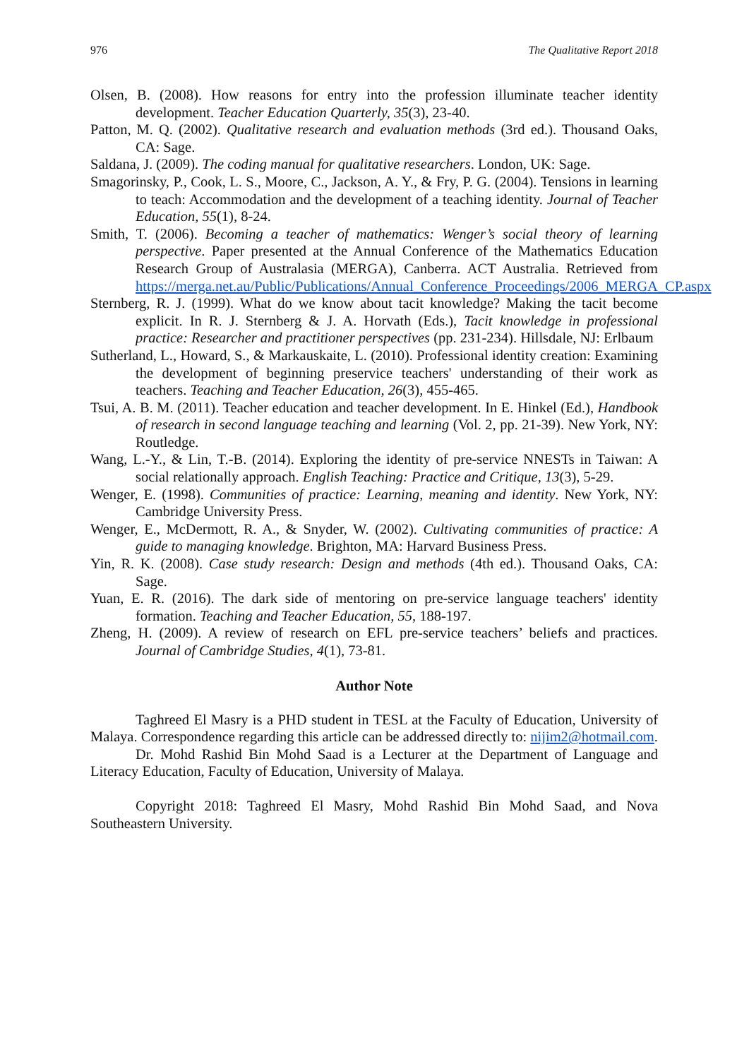976 The Qualitative Report 2018
Olsen, B. (2008). How reasons for entry into the profession illuminate teacher identity development. Teacher Education Quarterly, 35(3), 23-40.
Patton, M. Q. (2002). Qualitative research and evaluation methods (3rd ed.). Thousand Oaks, CA: Sage.
Saldana, J. (2009). The coding manual for qualitative researchers. London, UK: Sage.
Smagorinsky, P., Cook, L. S., Moore, C., Jackson, A. Y., & Fry, P. G. (2004). Tensions in learning to teach: Accommodation and the development of a teaching identity. Journal of Teacher Education, 55(1), 8-24.
Smith, T. (2006). Becoming a teacher of mathematics: Wenger’s social theory of learning perspective. Paper presented at the Annual Conference of the Mathematics Education Research Group of Australasia (MERGA), Canberra. ACT Australia. Retrieved from https://merga.net.au/Public/Publications/Annual_Conference_Proceedings/2006_MERGA_CP.aspx
Sternberg, R. J. (1999). What do we know about tacit knowledge? Making the tacit become explicit. In R. J. Sternberg & J. A. Horvath (Eds.), Tacit knowledge in professional practice: Researcher and practitioner perspectives (pp. 231-234). Hillsdale, NJ: Erlbaum
Sutherland, L., Howard, S., & Markauskaite, L. (2010). Professional identity creation: Examining the development of beginning preservice teachers' understanding of their work as teachers. Teaching and Teacher Education, 26(3), 455-465.
Tsui, A. B. M. (2011). Teacher education and teacher development. In E. Hinkel (Ed.), Handbook of research in second language teaching and learning (Vol. 2, pp. 21-39). New York, NY: Routledge.
Wang, L.-Y., & Lin, T.-B. (2014). Exploring the identity of pre-service NNESTs in Taiwan: A social relationally approach. English Teaching: Practice and Critique, 13(3), 5-29.
Wenger, E. (1998). Communities of practice: Learning, meaning and identity. New York, NY: Cambridge University Press.
Wenger, E., McDermott, R. A., & Snyder, W. (2002). Cultivating communities of practice: A guide to managing knowledge. Brighton, MA: Harvard Business Press.
Yin, R. K. (2008). Case study research: Design and methods (4th ed.). Thousand Oaks, CA: Sage.
Yuan, E. R. (2016). The dark side of mentoring on pre-service language teachers' identity formation. Teaching and Teacher Education, 55, 188-197.
Zheng, H. (2009). A review of research on EFL pre-service teachers’ beliefs and practices. Journal of Cambridge Studies, 4(1), 73-81.
Author Note
Taghreed El Masry is a PHD student in TESL at the Faculty of Education, University of Malaya. Correspondence regarding this article can be addressed directly to: nijim2@hotmail.com.
Dr. Mohd Rashid Bin Mohd Saad is a Lecturer at the Department of Language and Literacy Education, Faculty of Education, University of Malaya.
Copyright 2018: Taghreed El Masry, Mohd Rashid Bin Mohd Saad, and Nova Southeastern University.